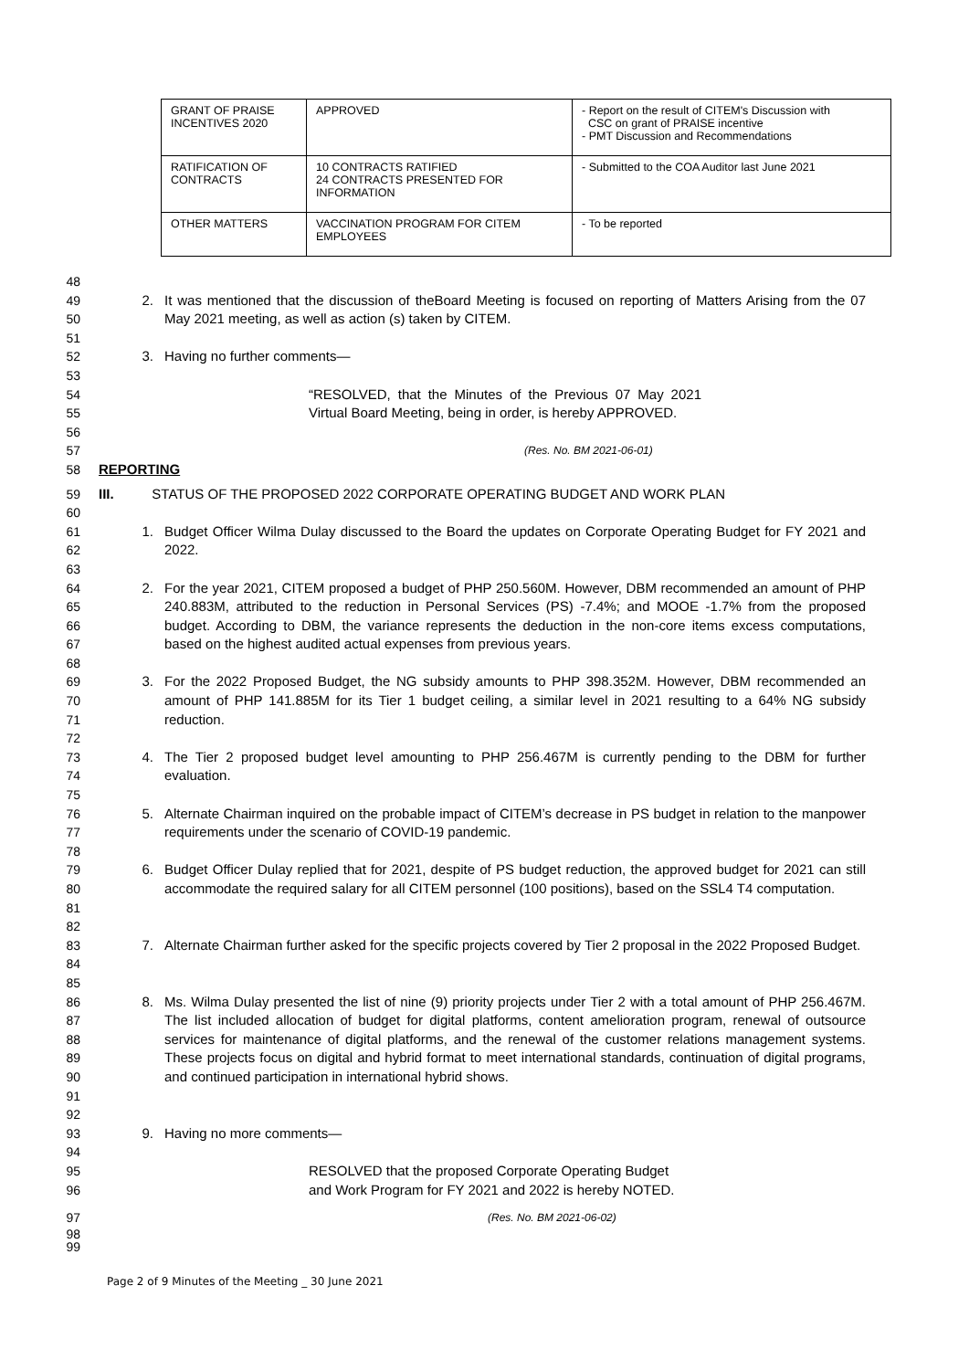| GRANT OF PRAISE INCENTIVES 2020 | APPROVED | - Report on the result of CITEM's Discussion with CSC on grant of PRAISE incentive - PMT Discussion and Recommendations |
| RATIFICATION OF CONTRACTS | 10 CONTRACTS RATIFIED 24 CONTRACTS PRESENTED FOR INFORMATION | - Submitted to the COA Auditor last June 2021 |
| OTHER MATTERS | VACCINATION PROGRAM FOR CITEM EMPLOYEES | - To be reported |
48
49
50
2. It was mentioned that the discussion of theBoard Meeting is focused on reporting of Matters Arising from the 07 May 2021 meeting, as well as action (s) taken by CITEM.
51
52 3. Having no further comments—
53
54
55
56
“RESOLVED, that the Minutes of the Previous 07 May 2021 Virtual Board Meeting, being in order, is hereby APPROVED.
57
(Res. No. BM 2021-06-01)
58 REPORTING
59 III. STATUS OF THE PROPOSED 2022 CORPORATE OPERATING BUDGET AND WORK PLAN
60
61
62
1. Budget Officer Wilma Dulay discussed to the Board the updates on Corporate Operating Budget for FY 2021 and 2022.
63
64
65
66
67
2. For the year 2021, CITEM proposed a budget of PHP 250.560M. However, DBM recommended an amount of PHP 240.883M, attributed to the reduction in Personal Services (PS) -7.4%; and MOOE -1.7% from the proposed budget. According to DBM, the variance represents the deduction in the non-core items excess computations, based on the highest audited actual expenses from previous years.
68
69
70
71
3. For the 2022 Proposed Budget, the NG subsidy amounts to PHP 398.352M. However, DBM recommended an amount of PHP 141.885M for its Tier 1 budget ceiling, a similar level in 2021 resulting to a 64% NG subsidy reduction.
72
73
74
4. The Tier 2 proposed budget level amounting to PHP 256.467M is currently pending to the DBM for further evaluation.
75
76
77
5. Alternate Chairman inquired on the probable impact of CITEM’s decrease in PS budget in relation to the manpower requirements under the scenario of COVID-19 pandemic.
78
79
80
81
6. Budget Officer Dulay replied that for 2021, despite of PS budget reduction, the approved budget for 2021 can still accommodate the required salary for all CITEM personnel (100 positions), based on the SSL4 T4 computation.
82
83
84
7. Alternate Chairman further asked for the specific projects covered by Tier 2 proposal in the 2022 Proposed Budget.
85
86
87
88
89
90
91
8. Ms. Wilma Dulay presented the list of nine (9) priority projects under Tier 2 with a total amount of PHP 256.467M. The list included allocation of budget for digital platforms, content amelioration program, renewal of outsource services for maintenance of digital platforms, and the renewal of the customer relations management systems. These projects focus on digital and hybrid format to meet international standards, continuation of digital programs, and continued participation in international hybrid shows.
92
93 9. Having no more comments—
94
95
96
RESOLVED that the proposed Corporate Operating Budget
and Work Program for FY 2021 and 2022 is hereby NOTED.
97
(Res. No. BM 2021-06-02)
98
99
Page 2 of 9 Minutes of the Meeting _ 30 June 2021